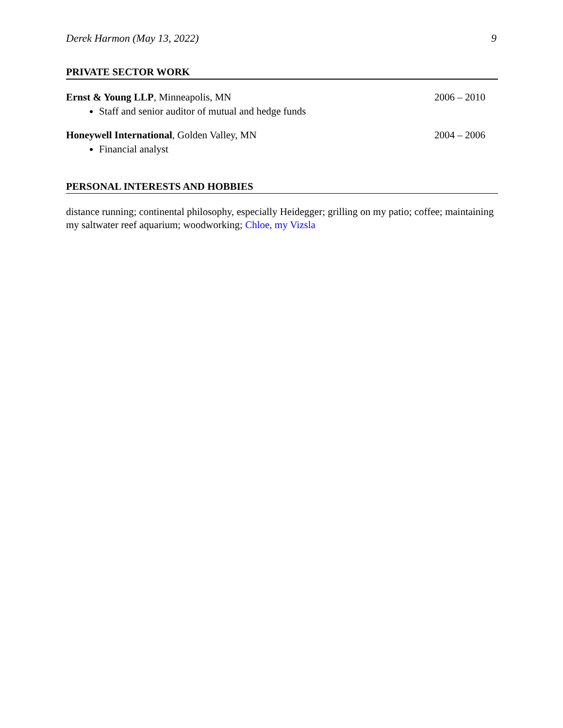Derek Harmon (May 13, 2022) 9
PRIVATE SECTOR WORK
Ernst & Young LLP, Minneapolis, MN 2006 – 2010
Staff and senior auditor of mutual and hedge funds
Honeywell International, Golden Valley, MN 2004 – 2006
Financial analyst
PERSONAL INTERESTS AND HOBBIES
distance running; continental philosophy, especially Heidegger; grilling on my patio; coffee; maintaining my saltwater reef aquarium; woodworking; Chloe, my Vizsla